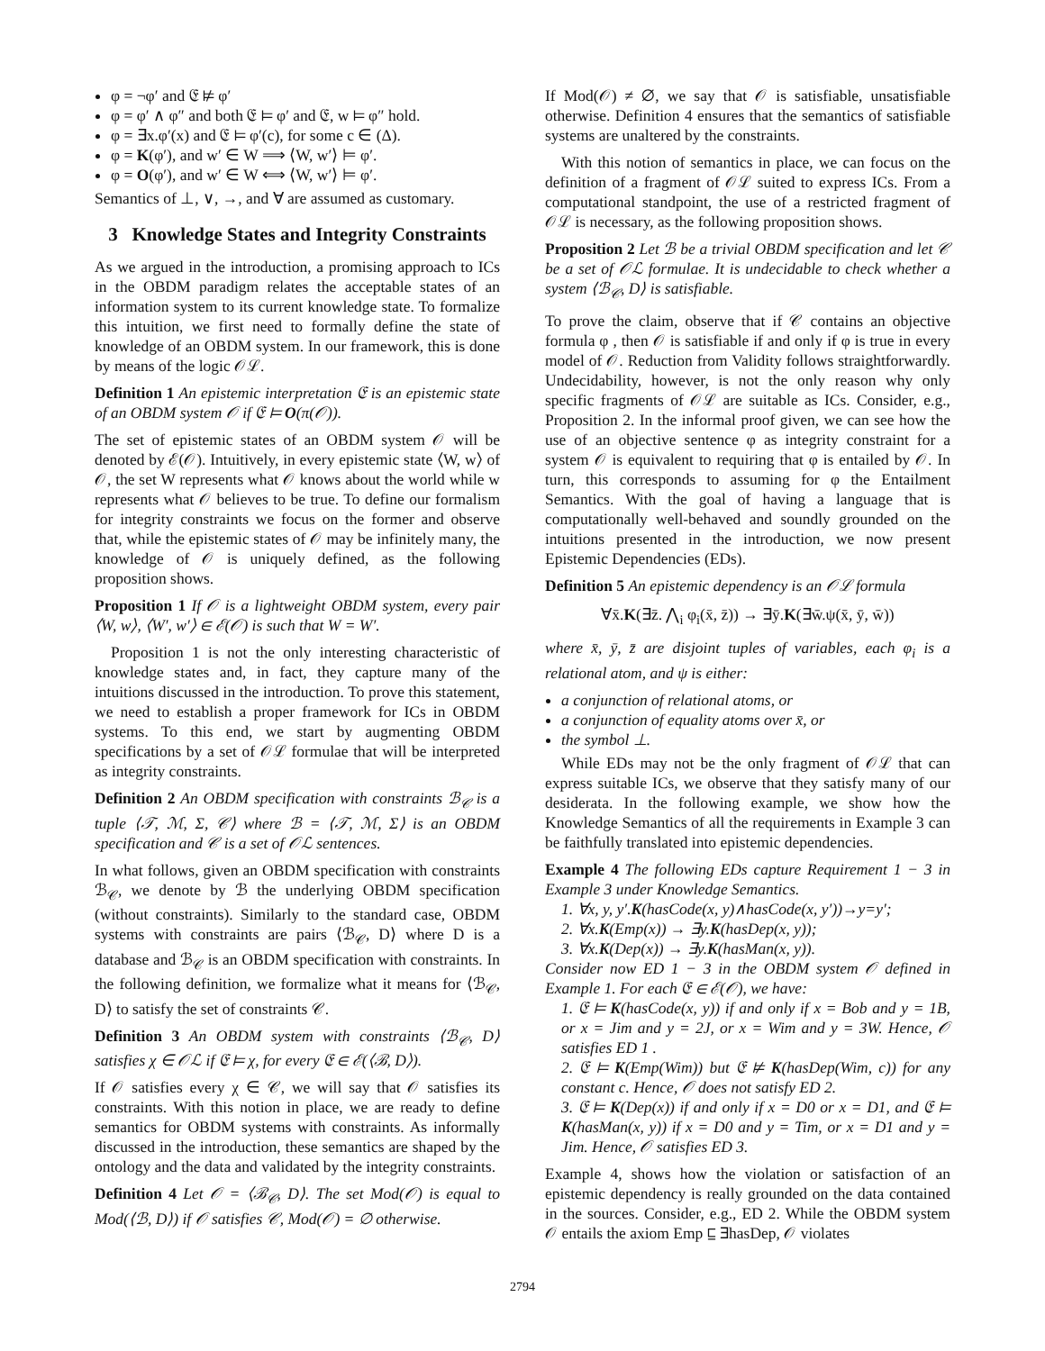φ = ¬φ′ and 𝔈 ⊭ φ′
φ = φ′ ∧ φ″ and both 𝔈 ⊨ φ′ and 𝔈, w ⊨ φ″ hold.
φ = ∃x.φ′(x) and 𝔈 ⊨ φ′(c), for some c ∈ (Δ).
φ = K(φ′), and w′ ∈ W ⟹ ⟨W, w′⟩ ⊨ φ′.
φ = O(φ′), and w′ ∈ W ⟺ ⟨W, w′⟩ ⊨ φ′.
Semantics of ⊥, ∨, →, and ∀ are assumed as customary.
3 Knowledge States and Integrity Constraints
As we argued in the introduction, a promising approach to ICs in the OBDM paradigm relates the acceptable states of an information system to its current knowledge state. To formalize this intuition, we first need to formally define the state of knowledge of an OBDM system. In our framework, this is done by means of the logic 𝒪ℒ.
Definition 1 An epistemic interpretation 𝔈 is an epistemic state of an OBDM system 𝒪 if 𝔈 ⊨ O(π(𝒪)).
The set of epistemic states of an OBDM system 𝒪 will be denoted by ℰ(𝒪). Intuitively, in every epistemic state ⟨W, w⟩ of 𝒪, the set W represents what 𝒪 knows about the world while w represents what 𝒪 believes to be true. To define our formalism for integrity constraints we focus on the former and observe that, while the epistemic states of 𝒪 may be infinitely many, the knowledge of 𝒪 is uniquely defined, as the following proposition shows.
Proposition 1 If 𝒪 is a lightweight OBDM system, every pair ⟨W, w⟩, ⟨W′, w′⟩ ∈ ℰ(𝒪) is such that W = W′.
Proposition 1 is not the only interesting characteristic of knowledge states and, in fact, they capture many of the intuitions discussed in the introduction. To prove this statement, we need to establish a proper framework for ICs in OBDM systems. To this end, we start by augmenting OBDM specifications by a set of 𝒪ℒ formulae that will be interpreted as integrity constraints.
Definition 2 An OBDM specification with constraints ℬ<sub>𝒞</sub> is a tuple ⟨𝒯, ℳ, Σ, 𝒞⟩ where ℬ = ⟨𝒯, ℳ, Σ⟩ is an OBDM specification and 𝒞 is a set of 𝒪ℒ sentences.
In what follows, given an OBDM specification with constraints ℬ<sub>𝒞</sub>, we denote by ℬ the underlying OBDM specification (without constraints). Similarly to the standard case, OBDM systems with constraints are pairs ⟨ℬ<sub>𝒞</sub>, D⟩ where D is a database and ℬ<sub>𝒞</sub> is an OBDM specification with constraints. In the following definition, we formalize what it means for ⟨ℬ<sub>𝒞</sub>, D⟩ to satisfy the set of constraints 𝒞.
Definition 3 An OBDM system with constraints ⟨ℬ<sub>𝒞</sub>, D⟩ satisfies χ ∈ 𝒪ℒ if 𝔈 ⊨ χ, for every 𝔈 ∈ ℰ(⟨ℬ, D⟩).
If 𝒪 satisfies every χ ∈ 𝒞, we will say that 𝒪 satisfies its constraints. With this notion in place, we are ready to define semantics for OBDM systems with constraints. As informally discussed in the introduction, these semantics are shaped by the ontology and the data and validated by the integrity constraints.
Definition 4 Let 𝒪 = ⟨ℬ<sub>𝒞</sub>, D⟩. The set Mod(𝒪) is equal to Mod(⟨ℬ, D⟩) if 𝒪 satisfies 𝒞, Mod(𝒪) = ∅ otherwise.
If Mod(𝒪) ≠ ∅, we say that 𝒪 is satisfiable, unsatisfiable otherwise. Definition 4 ensures that the semantics of satisfiable systems are unaltered by the constraints.
With this notion of semantics in place, we can focus on the definition of a fragment of 𝒪ℒ suited to express ICs. From a computational standpoint, the use of a restricted fragment of 𝒪ℒ is necessary, as the following proposition shows.
Proposition 2 Let ℬ be a trivial OBDM specification and let 𝒞 be a set of 𝒪ℒ formulae. It is undecidable to check whether a system ⟨ℬ<sub>𝒞</sub>, D⟩ is satisfiable.
To prove the claim, observe that if 𝒞 contains an objective formula φ , then 𝒪 is satisfiable if and only if φ is true in every model of 𝒪. Reduction from Validity follows straightforwardly. Undecidability, however, is not the only reason why only specific fragments of 𝒪ℒ are suitable as ICs. Consider, e.g., Proposition 2. In the informal proof given, we can see how the use of an objective sentence φ as integrity constraint for a system 𝒪 is equivalent to requiring that φ is entailed by 𝒪. In turn, this corresponds to assuming for φ the Entailment Semantics. With the goal of having a language that is computationally well-behaved and soundly grounded on the intuitions presented in the introduction, we now present Epistemic Dependencies (EDs).
Definition 5 An epistemic dependency is an 𝒪ℒ formula
∀x̄.K(∃z̄. ⋀<sub>i</sub> φ<sub>i</sub>(x̄, z̄)) → ∃ȳ.K(∃w̄.ψ(x̄, ȳ, w̄))
where x̄, ȳ, z̄ are disjoint tuples of variables, each φ<sub>i</sub> is a relational atom, and ψ is either:
a conjunction of relational atoms, or
a conjunction of equality atoms over x̄, or
the symbol ⊥.
While EDs may not be the only fragment of 𝒪ℒ that can express suitable ICs, we observe that they satisfy many of our desiderata. In the following example, we show how the Knowledge Semantics of all the requirements in Example 3 can be faithfully translated into epistemic dependencies.
Example 4 The following EDs capture Requirement 1 − 3 in Example 3 under Knowledge Semantics.
1. ∀x, y, y′.K(hasCode(x, y)∧hasCode(x, y′))→y=y′;
2. ∀x.K(Emp(x)) → ∃y.K(hasDep(x, y));
3. ∀x.K(Dep(x)) → ∃y.K(hasMan(x, y)).
Consider now ED 1 − 3 in the OBDM system 𝒪 defined in Example 1. For each 𝔈 ∈ ℰ(𝒪), we have:
1. 𝔈 ⊨ K(hasCode(x, y)) if and only if x = Bob and y = 1B, or x = Jim and y = 2J, or x = Wim and y = 3W. Hence, 𝒪 satisfies ED 1 .
2. 𝔈 ⊨ K(Emp(Wim)) but 𝔈 ⊭ K(hasDep(Wim, c)) for any constant c. Hence, 𝒪 does not satisfy ED 2.
3. 𝔈 ⊨ K(Dep(x)) if and only if x = D0 or x = D1, and 𝔈 ⊨ K(hasMan(x, y)) if x = D0 and y = Tim, or x = D1 and y = Jim. Hence, 𝒪 satisfies ED 3.
Example 4, shows how the violation or satisfaction of an epistemic dependency is really grounded on the data contained in the sources. Consider, e.g., ED 2. While the OBDM system 𝒪 entails the axiom Emp ⊑ ∃hasDep, 𝒪 violates
2794